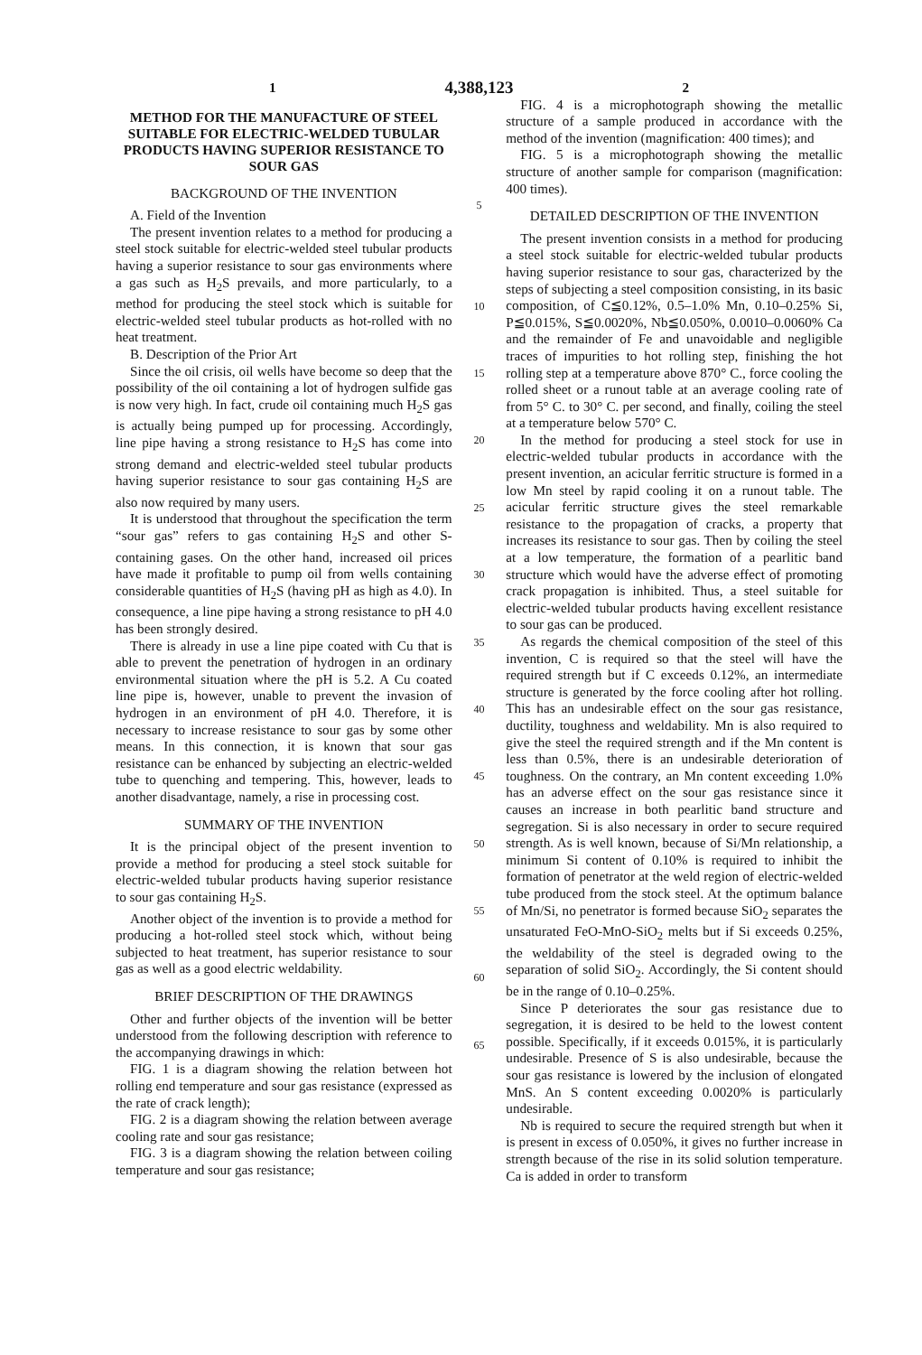1 4,388,123 2
METHOD FOR THE MANUFACTURE OF STEEL SUITABLE FOR ELECTRIC-WELDED TUBULAR PRODUCTS HAVING SUPERIOR RESISTANCE TO SOUR GAS
BACKGROUND OF THE INVENTION
A. Field of the Invention
The present invention relates to a method for producing a steel stock suitable for electric-welded steel tubular products having a superior resistance to sour gas environments where a gas such as H<sub>2</sub>S prevails, and more particularly, to a method for producing the steel stock which is suitable for electric-welded steel tubular products as hot-rolled with no heat treatment.
B. Description of the Prior Art
Since the oil crisis, oil wells have become so deep that the possibility of the oil containing a lot of hydrogen sulfide gas is now very high. In fact, crude oil containing much H<sub>2</sub>S gas is actually being pumped up for processing. Accordingly, line pipe having a strong resistance to H<sub>2</sub>S has come into strong demand and electric-welded steel tubular products having superior resistance to sour gas containing H<sub>2</sub>S are also now required by many users.
It is understood that throughout the specification the term “sour gas” refers to gas containing H<sub>2</sub>S and other S-containing gases. On the other hand, increased oil prices have made it profitable to pump oil from wells containing considerable quantities of H<sub>2</sub>S (having pH as high as 4.0). In consequence, a line pipe having a strong resistance to pH 4.0 has been strongly desired.
There is already in use a line pipe coated with Cu that is able to prevent the penetration of hydrogen in an ordinary environmental situation where the pH is 5.2. A Cu coated line pipe is, however, unable to prevent the invasion of hydrogen in an environment of pH 4.0. Therefore, it is necessary to increase resistance to sour gas by some other means. In this connection, it is known that sour gas resistance can be enhanced by subjecting an electric-welded tube to quenching and tempering. This, however, leads to another disadvantage, namely, a rise in processing cost.
SUMMARY OF THE INVENTION
It is the principal object of the present invention to provide a method for producing a steel stock suitable for electric-welded tubular products having superior resistance to sour gas containing H<sub>2</sub>S.
Another object of the invention is to provide a method for producing a hot-rolled steel stock which, without being subjected to heat treatment, has superior resistance to sour gas as well as a good electric weldability.
BRIEF DESCRIPTION OF THE DRAWINGS
Other and further objects of the invention will be better understood from the following description with reference to the accompanying drawings in which:
FIG. 1 is a diagram showing the relation between hot rolling end temperature and sour gas resistance (expressed as the rate of crack length);
FIG. 2 is a diagram showing the relation between average cooling rate and sour gas resistance;
FIG. 3 is a diagram showing the relation between coiling temperature and sour gas resistance;
5
10
15
20
25
30
35
40
45
50
55
60
65
FIG. 4 is a microphotograph showing the metallic structure of a sample produced in accordance with the method of the invention (magnification: 400 times); and
FIG. 5 is a microphotograph showing the metallic structure of another sample for comparison (magnification: 400 times).
DETAILED DESCRIPTION OF THE INVENTION
The present invention consists in a method for producing a steel stock suitable for electric-welded tubular products having superior resistance to sour gas, characterized by the steps of subjecting a steel composition consisting, in its basic composition, of C≦0.12%, 0.5–1.0% Mn, 0.10–0.25% Si, P≦0.015%, S≦0.0020%, Nb≦0.050%, 0.0010–0.0060% Ca and the remainder of Fe and unavoidable and negligible traces of impurities to hot rolling step, finishing the hot rolling step at a temperature above 870° C., force cooling the rolled sheet or a runout table at an average cooling rate of from 5° C. to 30° C. per second, and finally, coiling the steel at a temperature below 570° C.
In the method for producing a steel stock for use in electric-welded tubular products in accordance with the present invention, an acicular ferritic structure is formed in a low Mn steel by rapid cooling it on a runout table. The acicular ferritic structure gives the steel remarkable resistance to the propagation of cracks, a property that increases its resistance to sour gas. Then by coiling the steel at a low temperature, the formation of a pearlitic band structure which would have the adverse effect of promoting crack propagation is inhibited. Thus, a steel suitable for electric-welded tubular products having excellent resistance to sour gas can be produced.
As regards the chemical composition of the steel of this invention, C is required so that the steel will have the required strength but if C exceeds 0.12%, an intermediate structure is generated by the force cooling after hot rolling. This has an undesirable effect on the sour gas resistance, ductility, toughness and weldability. Mn is also required to give the steel the required strength and if the Mn content is less than 0.5%, there is an undesirable deterioration of toughness. On the contrary, an Mn content exceeding 1.0% has an adverse effect on the sour gas resistance since it causes an increase in both pearlitic band structure and segregation. Si is also necessary in order to secure required strength. As is well known, because of Si/Mn relationship, a minimum Si content of 0.10% is required to inhibit the formation of penetrator at the weld region of electric-welded tube produced from the stock steel. At the optimum balance of Mn/Si, no penetrator is formed because SiO<sub>2</sub> separates the unsaturated FeO-MnO-SiO<sub>2</sub> melts but if Si exceeds 0.25%, the weldability of the steel is degraded owing to the separation of solid SiO<sub>2</sub>. Accordingly, the Si content should be in the range of 0.10–0.25%.
Since P deteriorates the sour gas resistance due to segregation, it is desired to be held to the lowest content possible. Specifically, if it exceeds 0.015%, it is particularly undesirable. Presence of S is also undesirable, because the sour gas resistance is lowered by the inclusion of elongated MnS. An S content exceeding 0.0020% is particularly undesirable.
Nb is required to secure the required strength but when it is present in excess of 0.050%, it gives no further increase in strength because of the rise in its solid solution temperature. Ca is added in order to transform